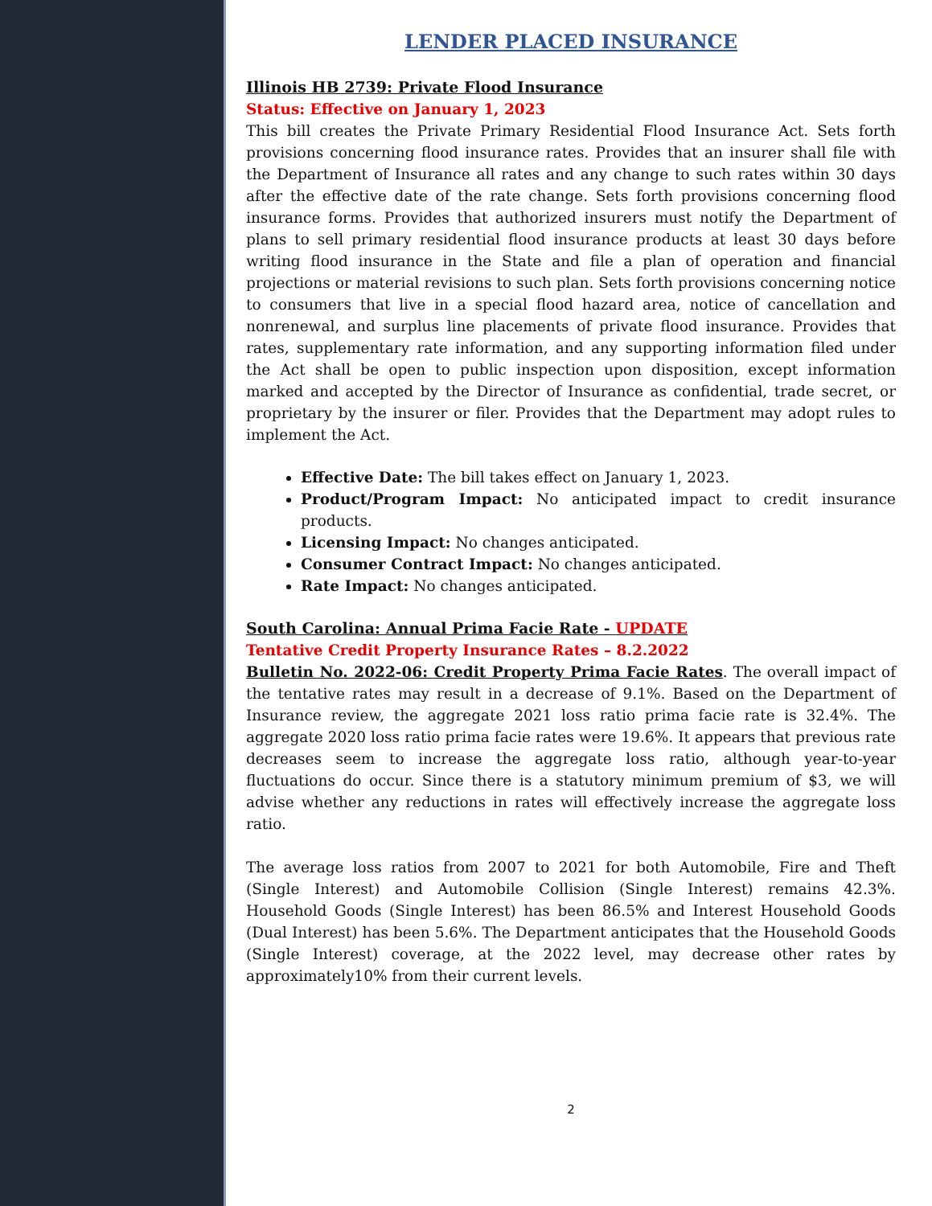LENDER PLACED INSURANCE
Illinois HB 2739: Private Flood Insurance
Status: Effective on January 1, 2023
This bill creates the Private Primary Residential Flood Insurance Act. Sets forth provisions concerning flood insurance rates. Provides that an insurer shall file with the Department of Insurance all rates and any change to such rates within 30 days after the effective date of the rate change. Sets forth provisions concerning flood insurance forms. Provides that authorized insurers must notify the Department of plans to sell primary residential flood insurance products at least 30 days before writing flood insurance in the State and file a plan of operation and financial projections or material revisions to such plan. Sets forth provisions concerning notice to consumers that live in a special flood hazard area, notice of cancellation and nonrenewal, and surplus line placements of private flood insurance. Provides that rates, supplementary rate information, and any supporting information filed under the Act shall be open to public inspection upon disposition, except information marked and accepted by the Director of Insurance as confidential, trade secret, or proprietary by the insurer or filer. Provides that the Department may adopt rules to implement the Act.
Effective Date: The bill takes effect on January 1, 2023.
Product/Program Impact: No anticipated impact to credit insurance products.
Licensing Impact: No changes anticipated.
Consumer Contract Impact: No changes anticipated.
Rate Impact: No changes anticipated.
South Carolina: Annual Prima Facie Rate - UPDATE
Tentative Credit Property Insurance Rates – 8.2.2022
Bulletin No. 2022-06: Credit Property Prima Facie Rates. The overall impact of the tentative rates may result in a decrease of 9.1%. Based on the Department of Insurance review, the aggregate 2021 loss ratio prima facie rate is 32.4%. The aggregate 2020 loss ratio prima facie rates were 19.6%. It appears that previous rate decreases seem to increase the aggregate loss ratio, although year-to-year fluctuations do occur. Since there is a statutory minimum premium of $3, we will advise whether any reductions in rates will effectively increase the aggregate loss ratio.
The average loss ratios from 2007 to 2021 for both Automobile, Fire and Theft (Single Interest) and Automobile Collision (Single Interest) remains 42.3%. Household Goods (Single Interest) has been 86.5% and Interest Household Goods (Dual Interest) has been 5.6%. The Department anticipates that the Household Goods (Single Interest) coverage, at the 2022 level, may decrease other rates by approximately10% from their current levels.
2